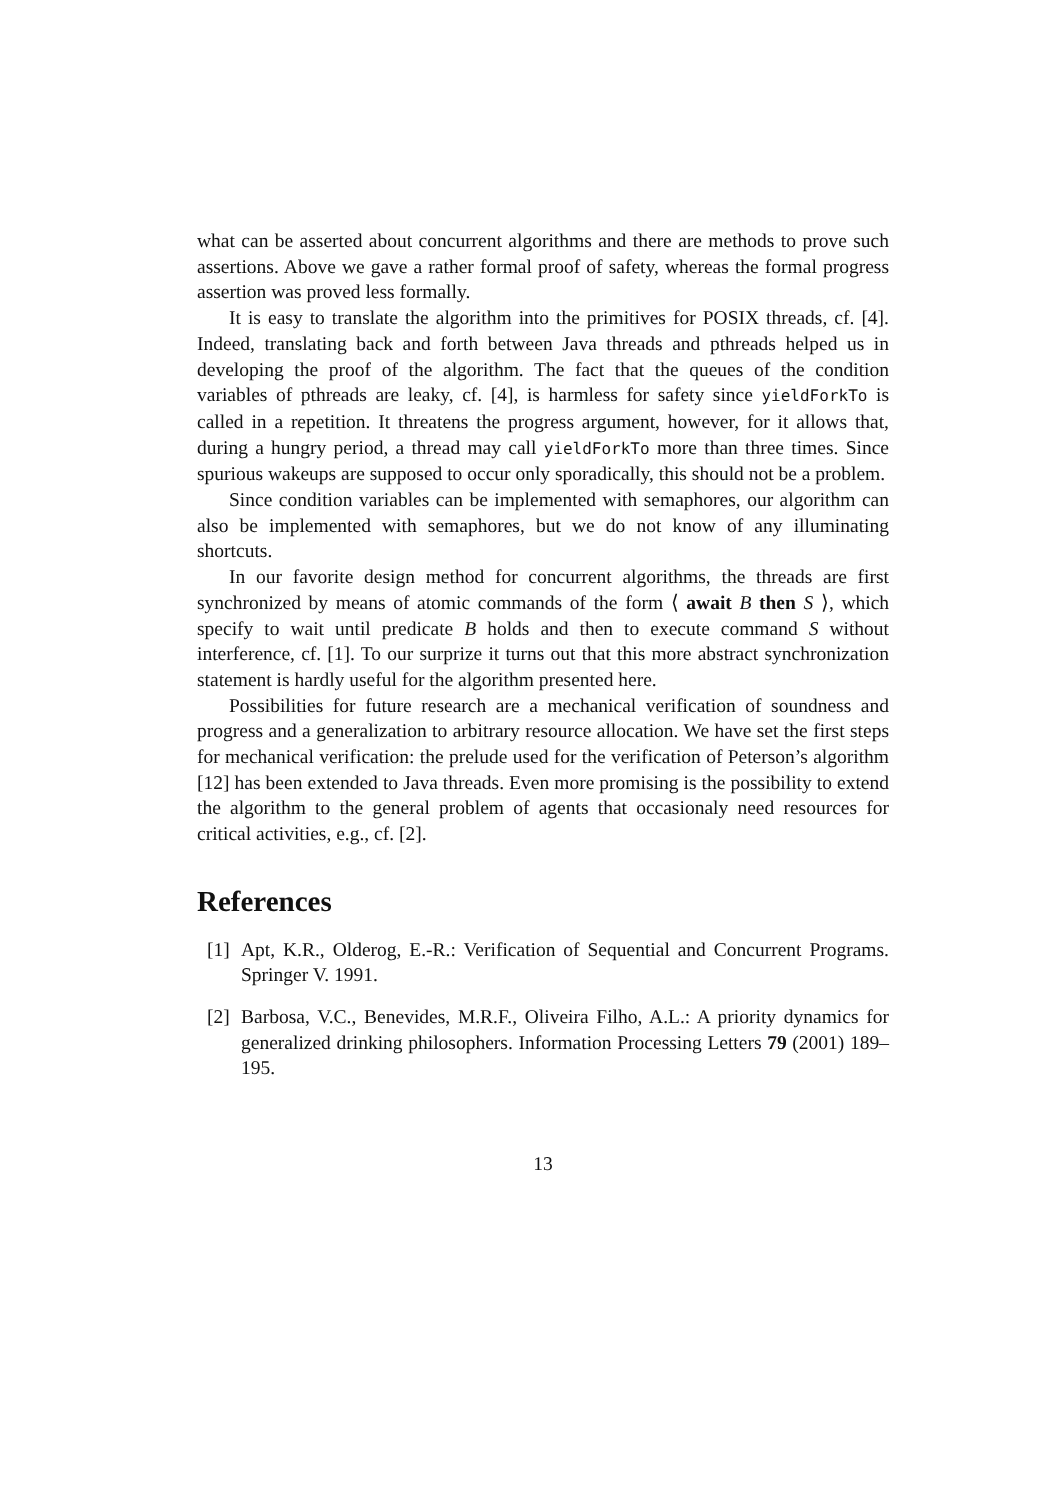what can be asserted about concurrent algorithms and there are methods to prove such assertions. Above we gave a rather formal proof of safety, whereas the formal progress assertion was proved less formally.
It is easy to translate the algorithm into the primitives for POSIX threads, cf. [4]. Indeed, translating back and forth between Java threads and pthreads helped us in developing the proof of the algorithm. The fact that the queues of the condition variables of pthreads are leaky, cf. [4], is harmless for safety since yieldForkTo is called in a repetition. It threatens the progress argument, however, for it allows that, during a hungry period, a thread may call yieldForkTo more than three times. Since spurious wakeups are supposed to occur only sporadically, this should not be a problem.
Since condition variables can be implemented with semaphores, our algorithm can also be implemented with semaphores, but we do not know of any illuminating shortcuts.
In our favorite design method for concurrent algorithms, the threads are first synchronized by means of atomic commands of the form ⟨ await B then S ⟩, which specify to wait until predicate B holds and then to execute command S without interference, cf. [1]. To our surprize it turns out that this more abstract synchronization statement is hardly useful for the algorithm presented here.
Possibilities for future research are a mechanical verification of soundness and progress and a generalization to arbitrary resource allocation. We have set the first steps for mechanical verification: the prelude used for the verification of Peterson’s algorithm [12] has been extended to Java threads. Even more promising is the possibility to extend the algorithm to the general problem of agents that occasionaly need resources for critical activities, e.g., cf. [2].
References
[1]
Apt, K.R., Olderog, E.-R.: Verification of Sequential and Concurrent Programs. Springer V. 1991.
[2]
Barbosa, V.C., Benevides, M.R.F., Oliveira Filho, A.L.: A priority dynamics for generalized drinking philosophers. Information Processing Letters 79 (2001) 189–195.
13